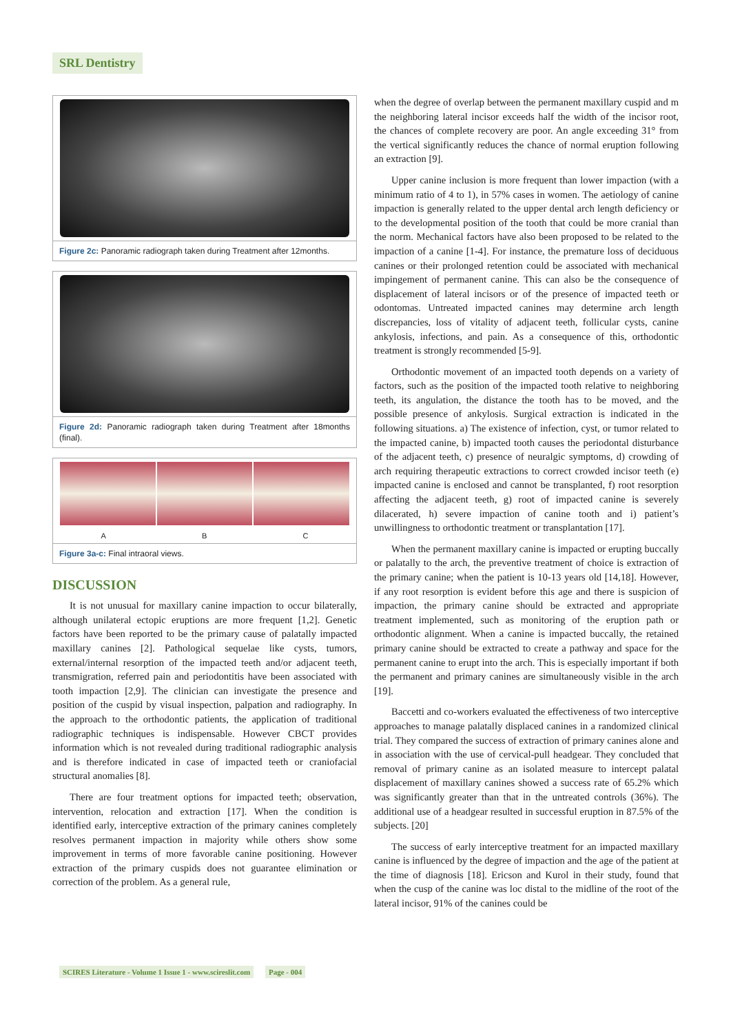SRL Dentistry
Figure 2c: Panoramic radiograph taken during Treatment after 12months.
Figure 2d: Panoramic radiograph taken during Treatment after 18months (final).
A B C
Figure 3a-c: Final intraoral views.
DISCUSSION
It is not unusual for maxillary canine impaction to occur bilaterally, although unilateral ectopic eruptions are more frequent [1,2]. Genetic factors have been reported to be the primary cause of palatally impacted maxillary canines [2]. Pathological sequelae like cysts, tumors, external/internal resorption of the impacted teeth and/or adjacent teeth, transmigration, referred pain and periodontitis have been associated with tooth impaction [2,9]. The clinician can investigate the presence and position of the cuspid by visual inspection, palpation and radiography. In the approach to the orthodontic patients, the application of traditional radiographic techniques is indispensable. However CBCT provides information which is not revealed during traditional radiographic analysis and is therefore indicated in case of impacted teeth or craniofacial structural anomalies [8].
There are four treatment options for impacted teeth; observation, intervention, relocation and extraction [17]. When the condition is identified early, interceptive extraction of the primary canines completely resolves permanent impaction in majority while others show some improvement in terms of more favorable canine positioning. However extraction of the primary cuspids does not guarantee elimination or correction of the problem. As a general rule,
when the degree of overlap between the permanent maxillary cuspid and m the neighboring lateral incisor exceeds half the width of the incisor root, the chances of complete recovery are poor. An angle exceeding 31° from the vertical significantly reduces the chance of normal eruption following an extraction [9].
Upper canine inclusion is more frequent than lower impaction (with a minimum ratio of 4 to 1), in 57% cases in women. The aetiology of canine impaction is generally related to the upper dental arch length deficiency or to the developmental position of the tooth that could be more cranial than the norm. Mechanical factors have also been proposed to be related to the impaction of a canine [1-4]. For instance, the premature loss of deciduous canines or their prolonged retention could be associated with mechanical impingement of permanent canine. This can also be the consequence of displacement of lateral incisors or of the presence of impacted teeth or odontomas. Untreated impacted canines may determine arch length discrepancies, loss of vitality of adjacent teeth, follicular cysts, canine ankylosis, infections, and pain. As a consequence of this, orthodontic treatment is strongly recommended [5-9].
Orthodontic movement of an impacted tooth depends on a variety of factors, such as the position of the impacted tooth relative to neighboring teeth, its angulation, the distance the tooth has to be moved, and the possible presence of ankylosis. Surgical extraction is indicated in the following situations. a) The existence of infection, cyst, or tumor related to the impacted canine, b) impacted tooth causes the periodontal disturbance of the adjacent teeth, c) presence of neuralgic symptoms, d) crowding of arch requiring therapeutic extractions to correct crowded incisor teeth (e) impacted canine is enclosed and cannot be transplanted, f) root resorption affecting the adjacent teeth, g) root of impacted canine is severely dilacerated, h) severe impaction of canine tooth and i) patient’s unwillingness to orthodontic treatment or transplantation [17].
When the permanent maxillary canine is impacted or erupting buccally or palatally to the arch, the preventive treatment of choice is extraction of the primary canine; when the patient is 10-13 years old [14,18]. However, if any root resorption is evident before this age and there is suspicion of impaction, the primary canine should be extracted and appropriate treatment implemented, such as monitoring of the eruption path or orthodontic alignment. When a canine is impacted buccally, the retained primary canine should be extracted to create a pathway and space for the permanent canine to erupt into the arch. This is especially important if both the permanent and primary canines are simultaneously visible in the arch [19].
Baccetti and co-workers evaluated the effectiveness of two interceptive approaches to manage palatally displaced canines in a randomized clinical trial. They compared the success of extraction of primary canines alone and in association with the use of cervical-pull headgear. They concluded that removal of primary canine as an isolated measure to intercept palatal displacement of maxillary canines showed a success rate of 65.2% which was significantly greater than that in the untreated controls (36%). The additional use of a headgear resulted in successful eruption in 87.5% of the subjects. [20]
The success of early interceptive treatment for an impacted maxillary canine is influenced by the degree of impaction and the age of the patient at the time of diagnosis [18]. Ericson and Kurol in their study, found that when the cusp of the canine was loc distal to the midline of the root of the lateral incisor, 91% of the canines could be
SCIRES Literature - Volume 1 Issue 1 - www.scireslit.com Page - 004